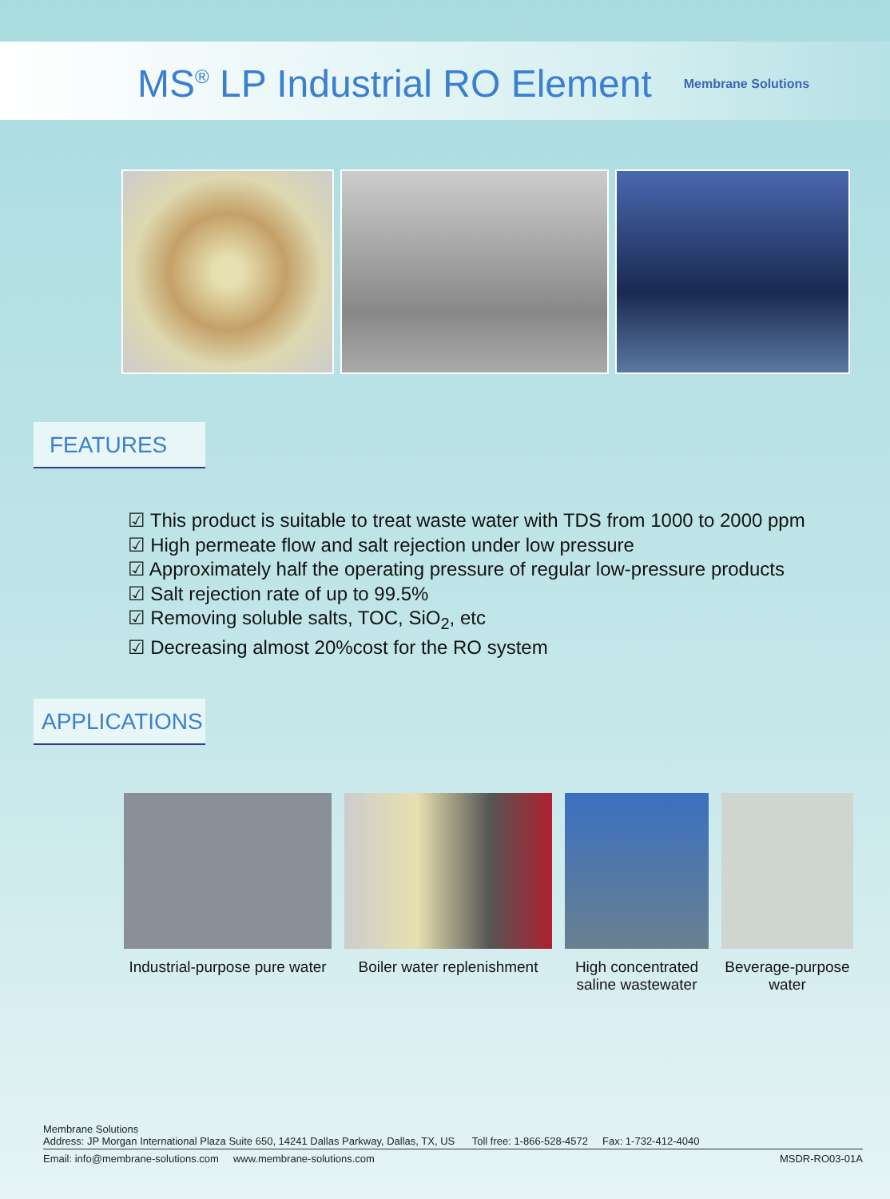MS<sup>®</sup> LP Industrial RO Element
Membrane Solutions
FEATURES
☑ This product is suitable to treat waste water with TDS from 1000 to 2000 ppm
☑ High permeate flow and salt rejection under low pressure
☑ Approximately half the operating pressure of regular low-pressure products
☑ Salt rejection rate of up to 99.5%
☑ Removing soluble salts, TOC, SiO<sub>2</sub>, etc
☑ Decreasing almost 20%cost for the RO system
APPLICATIONS
Industrial-purpose pure water
Boiler water replenishment
High concentrated saline wastewater
Beverage-purpose water
Membrane Solutions
Address: JP Morgan International Plaza Suite 650, 14241 Dallas Parkway, Dallas, TX, US Toll free: 1-866-528-4572 Fax: 1-732-412-4040
Email: info@membrane-solutions.com www.membrane-solutions.com MSDR-RO03-01A